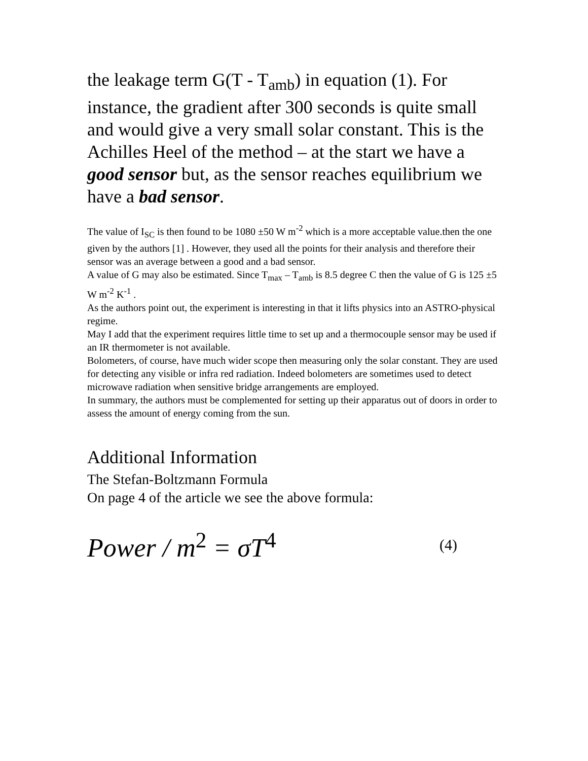the leakage term G(T - T<sub>amb</sub>) in equation (1). For instance, the gradient after 300 seconds is quite small and would give a very small solar constant. This is the Achilles Heel of the method – at the start we have a good sensor but, as the sensor reaches equilibrium we have a bad sensor.
The value of I<sub>SC</sub> is then found to be 1080 ±50 W m<sup>-2</sup> which is a more acceptable value.then the one given by the authors [1] . However, they used all the points for their analysis and therefore their sensor was an average between a good and a bad sensor.
A value of G may also be estimated. Since T<sub>max</sub> – T<sub>amb</sub> is 8.5 degree C then the value of G is 125 ±5 W m<sup>-2</sup> K<sup>-1</sup> .
As the authors point out, the experiment is interesting in that it lifts physics into an ASTRO-physical regime.
May I add that the experiment requires little time to set up and a thermocouple sensor may be used if an IR thermometer is not available.
Bolometers, of course, have much wider scope then measuring only the solar constant. They are used for detecting any visible or infra red radiation. Indeed bolometers are sometimes used to detect microwave radiation when sensitive bridge arrangements are employed.
In summary, the authors must be complemented for setting up their apparatus out of doors in order to assess the amount of energy coming from the sun.
Additional Information
The Stefan-Boltzmann Formula
On page 4 of the article we see the above formula:
Power / m<sup>2</sup> = σT<sup>4</sup> (4)